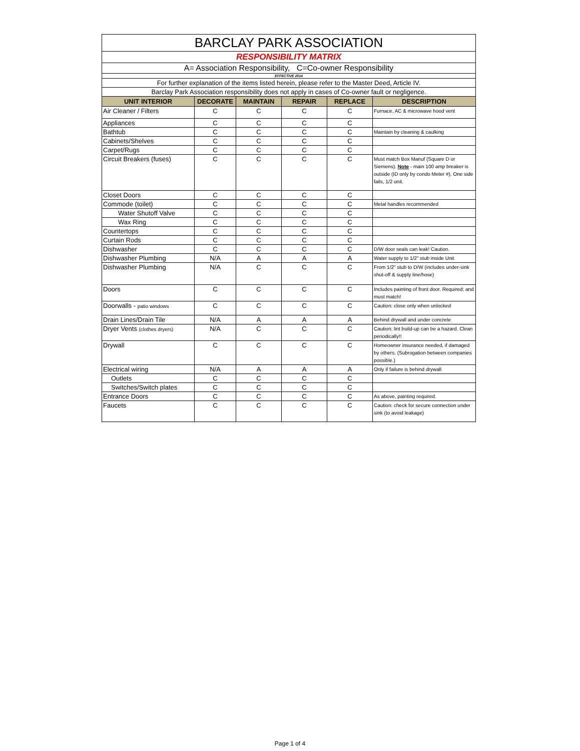| BARCLAY PARK ASSOCIATION | | | | | |
| RESPONSIBILITY MATRIX | | | | | |
| A= Association Responsibility, C=Co-owner Responsibility | | | | | |
| EFFECTIVE 2014 | | | | | |
| For further explanation of the items listed herein, please refer to the Master Deed, Article IV. | | | | | |
| Barclay Park Association responsibility does not apply in cases of Co-owner fault or negligence. | | | | | |
| UNIT INTERIOR | DECORATE | MAINTAIN | REPAIR | REPLACE | DESCRIPTION |
| Air Cleaner / Filters | C | C | C | C | Furnace, AC & microwave hood vent |
| Appliances | C | C | C | C | |
| Bathtub | C | C | C | C | Maintain by cleaning & caulking |
| Cabinets/Shelves | C | C | C | C | |
| Carpet/Rugs | C | C | C | C | |
| Circuit Breakers (fuses) | C | C | C | C | Must match Box Manuf (Square D or Siemens). Note - main 100 amp breaker is outside (ID only by condo Meter #). One side fails, 1/2 unit. |
| Closet Doors | C | C | C | C | |
| Commode (toilet) | C | C | C | C | Metal handles recommended |
| Water Shutoff Valve | C | C | C | C | |
| Wax Ring | C | C | C | C | |
| Countertops | C | C | C | C | |
| Curtain Rods | C | C | C | C | |
| Dishwasher | C | C | C | C | D/W door seals can leak! Caution. |
| Dishwasher Plumbing | N/A | A | A | A | Water supply to 1/2" stub inside Unit |
| Dishwasher Plumbing | N/A | C | C | C | From 1/2" stub to D/W (includes under-sink shut-off & supply line/hose) |
| Doors | C | C | C | C | Includes painting of front door. Required; and must match! |
| Doorwalls - patio windows | C | C | C | C | Caution: close only when unlocked |
| Drain Lines/Drain Tile | N/A | A | A | A | Behind drywall and under concrete |
| Dryer Vents (clothes dryers) | N/A | C | C | C | Caution: lint build-up can be a hazard. Clean periodically!! |
| Drywall | C | C | C | C | Homeowner insurance needed, if damaged by others. (Subrogation between companies possible.) |
| Electrical wiring | N/A | A | A | A | Only if failure is behind drywall |
| Outlets | C | C | C | C | |
| Switches/Switch plates | C | C | C | C | |
| Entrance Doors | C | C | C | C | As above, painting required. |
| Faucets | C | C | C | C | Caution: check for secure connection under sink (to avoid leakage) |
Page 1 of 4